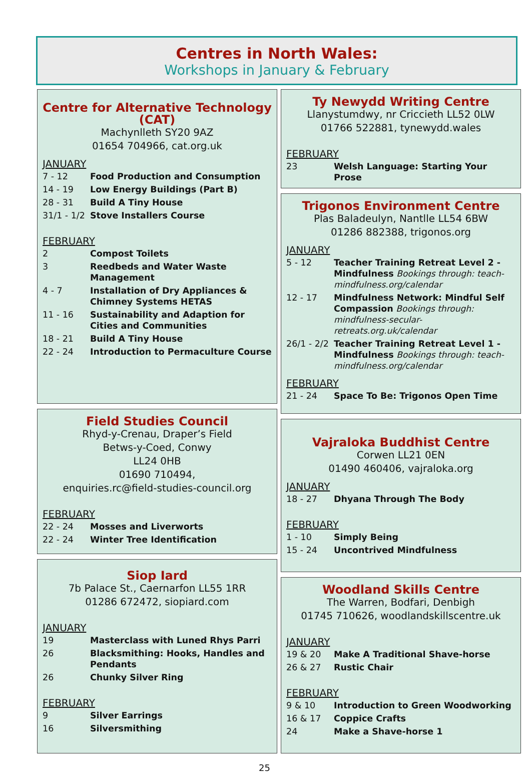Centres in North Wales:
Workshops in January & February
Centre for Alternative Technology (CAT)
Machynlleth SY20 9AZ
01654 704966, cat.org.uk
JANUARY
| 7 - 12 | Food Production and Consumption |
| 14 - 19 | Low Energy Buildings (Part B) |
| 28 - 31 | Build A Tiny House |
| 31/1 - 1/2 | Stove Installers Course |
FEBRUARY
| 2 | Compost Toilets |
| 3 | Reedbeds and Water Waste Management |
| 4 - 7 | Installation of Dry Appliances & Chimney Systems HETAS |
| 11 - 16 | Sustainability and Adaption for Cities and Communities |
| 18 - 21 | Build A Tiny House |
| 22 - 24 | Introduction to Permaculture Course |
Field Studies Council
Rhyd-y-Crenau, Draper’s Field
Betws-y-Coed, Conwy
LL24 0HB
01690 710494,
enquiries.rc@field-studies-council.org
FEBRUARY
| 22 - 24 | Mosses and Liverworts |
| 22 - 24 | Winter Tree Identification |
Siop Iard
7b Palace St., Caernarfon LL55 1RR
01286 672472, siopiard.com
JANUARY
| 19 | Masterclass with Luned Rhys Parri |
| 26 | Blacksmithing: Hooks, Handles and Pendants |
| 26 | Chunky Silver Ring |
FEBRUARY
| 9 | Silver Earrings |
| 16 | Silversmithing |
Ty Newydd Writing Centre
Llanystumdwy, nr Criccieth LL52 0LW
01766 522881, tynewydd.wales
FEBRUARY
| 23 | Welsh Language: Starting Your Prose |
Trigonos Environment Centre
Plas Baladeulyn, Nantlle LL54 6BW
01286 882388, trigonos.org
JANUARY
| 5 - 12 | Teacher Training Retreat Level 2 - Mindfulness Bookings through: teach-mindfulness.org/calendar |
| 12 - 17 | Mindfulness Network: Mindful Self Compassion Bookings through: mindfulness-secular-retreats.org.uk/calendar |
| 26/1 - 2/2 | Teacher Training Retreat Level 1 - Mindfulness Bookings through: teach-mindfulness.org/calendar |
FEBRUARY
| 21 - 24 | Space To Be: Trigonos Open Time |
Vajraloka Buddhist Centre
Corwen LL21 0EN
01490 460406, vajraloka.org
JANUARY
| 18 - 27 | Dhyana Through The Body |
FEBRUARY
| 1 - 10 | Simply Being |
| 15 - 24 | Uncontrived Mindfulness |
Woodland Skills Centre
The Warren, Bodfari, Denbigh
01745 710626, woodlandskillscentre.uk
JANUARY
| 19 & 20 | Make A Traditional Shave-horse |
| 26 & 27 | Rustic Chair |
FEBRUARY
| 9 & 10 | Introduction to Green Woodworking |
| 16 & 17 | Coppice Crafts |
| 24 | Make a Shave-horse 1 |
25